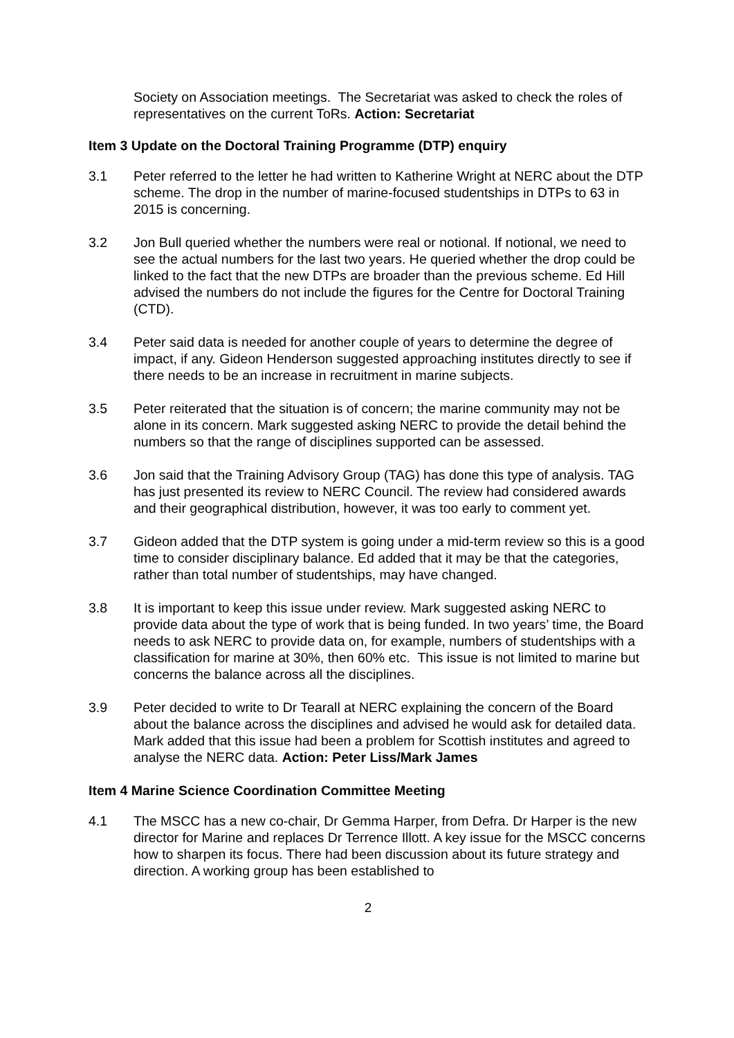Society on Association meetings. The Secretariat was asked to check the roles of representatives on the current ToRs. Action: Secretariat
Item 3 Update on the Doctoral Training Programme (DTP) enquiry
3.1 Peter referred to the letter he had written to Katherine Wright at NERC about the DTP scheme. The drop in the number of marine-focused studentships in DTPs to 63 in 2015 is concerning.
3.2 Jon Bull queried whether the numbers were real or notional. If notional, we need to see the actual numbers for the last two years. He queried whether the drop could be linked to the fact that the new DTPs are broader than the previous scheme. Ed Hill advised the numbers do not include the figures for the Centre for Doctoral Training (CTD).
3.4 Peter said data is needed for another couple of years to determine the degree of impact, if any. Gideon Henderson suggested approaching institutes directly to see if there needs to be an increase in recruitment in marine subjects.
3.5 Peter reiterated that the situation is of concern; the marine community may not be alone in its concern. Mark suggested asking NERC to provide the detail behind the numbers so that the range of disciplines supported can be assessed.
3.6 Jon said that the Training Advisory Group (TAG) has done this type of analysis. TAG has just presented its review to NERC Council. The review had considered awards and their geographical distribution, however, it was too early to comment yet.
3.7 Gideon added that the DTP system is going under a mid-term review so this is a good time to consider disciplinary balance. Ed added that it may be that the categories, rather than total number of studentships, may have changed.
3.8 It is important to keep this issue under review. Mark suggested asking NERC to provide data about the type of work that is being funded. In two years’ time, the Board needs to ask NERC to provide data on, for example, numbers of studentships with a classification for marine at 30%, then 60% etc. This issue is not limited to marine but concerns the balance across all the disciplines.
3.9 Peter decided to write to Dr Tearall at NERC explaining the concern of the Board about the balance across the disciplines and advised he would ask for detailed data. Mark added that this issue had been a problem for Scottish institutes and agreed to analyse the NERC data. Action: Peter Liss/Mark James
Item 4 Marine Science Coordination Committee Meeting
4.1 The MSCC has a new co-chair, Dr Gemma Harper, from Defra. Dr Harper is the new director for Marine and replaces Dr Terrence Illott. A key issue for the MSCC concerns how to sharpen its focus. There had been discussion about its future strategy and direction. A working group has been established to
2